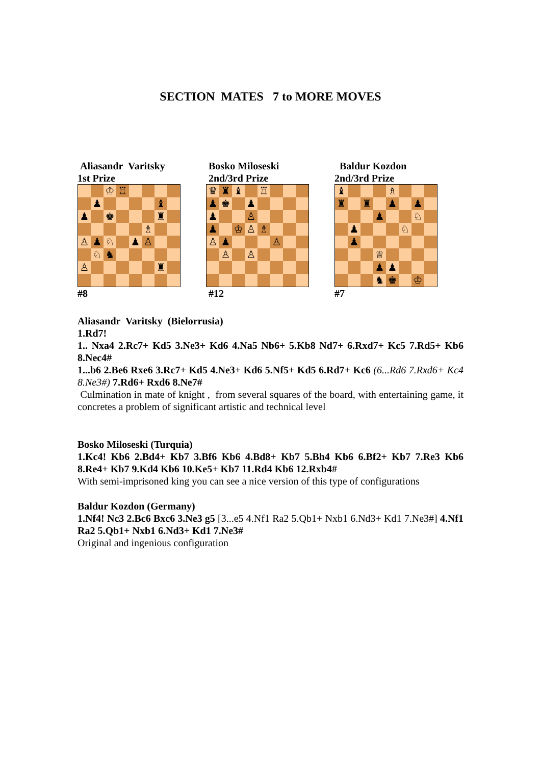SECTION MATES 7 to MORE MOVES
Aliasandr Varitsky
1st Prize
| | | ♔ | ♖ | | | | |
| | ♟ | | | | | ♝ | |
| ♟ | | ♚ | | | | ♜ | |
| | | | | | ♗ | | |
| ♙ | ♟ | ♘ | | ♟ | ♙ | | |
| | ♘ | ♞ | | | | | |
| ♙ | | | | | | ♜ | |
#8
Bosko Miloseski
2nd/3rd Prize
| ♛ | ♜ | ♝ | | ♖ | | | |
| ♟ | ♚ | | ♟ | | | | |
| ♟ | | | ♙ | | | | |
| ♟ | | ♔ | ♙ | ♗ | | | |
| ♙ | ♟ | | | | ♙ | | |
| | ♙ | | ♙ | | | | |
#12
Baldur Kozdon
2nd/3rd Prize
| ♝ | | | | ♗ | | | |
| ♜ | | ♜ | | ♟ | | ♟ | |
| | | | ♟ | | | ♘ | |
| | ♟ | | | | ♘ | | |
| | ♟ | | | | | | |
| | | | ♕ | | | | |
| | | | ♟ | ♟ | | | |
| | | | ♞ | ♚ | | ♔ | |
#7
Aliasandr Varitsky (Bielorrusia)
1.Rd7!
1.. Nxa4 2.Rc7+ Kd5 3.Ne3+ Kd6 4.Na5 Nb6+ 5.Kb8 Nd7+ 6.Rxd7+ Kc5 7.Rd5+ Kb6 8.Nec4#
1...b6 2.Be6 Rxe6 3.Rc7+ Kd5 4.Ne3+ Kd6 5.Nf5+ Kd5 6.Rd7+ Kc6 (6...Rd6 7.Rxd6+ Kc4 8.Ne3#) 7.Rd6+ Rxd6 8.Ne7#
Culmination in mate of knight , from several squares of the board, with entertaining game, it concretes a problem of significant artistic and technical level
Bosko Miloseski (Turquia)
1.Kc4! Kb6 2.Bd4+ Kb7 3.Bf6 Kb6 4.Bd8+ Kb7 5.Bh4 Kb6 6.Bf2+ Kb7 7.Re3 Kb6 8.Re4+ Kb7 9.Kd4 Kb6 10.Ke5+ Kb7 11.Rd4 Kb6 12.Rxb4#
With semi-imprisoned king you can see a nice version of this type of configurations
Baldur Kozdon (Germany)
1.Nf4! Nc3 2.Bc6 Bxc6 3.Ne3 g5 [3...e5 4.Nf1 Ra2 5.Qb1+ Nxb1 6.Nd3+ Kd1 7.Ne3#] 4.Nf1 Ra2 5.Qb1+ Nxb1 6.Nd3+ Kd1 7.Ne3#
Original and ingenious configuration